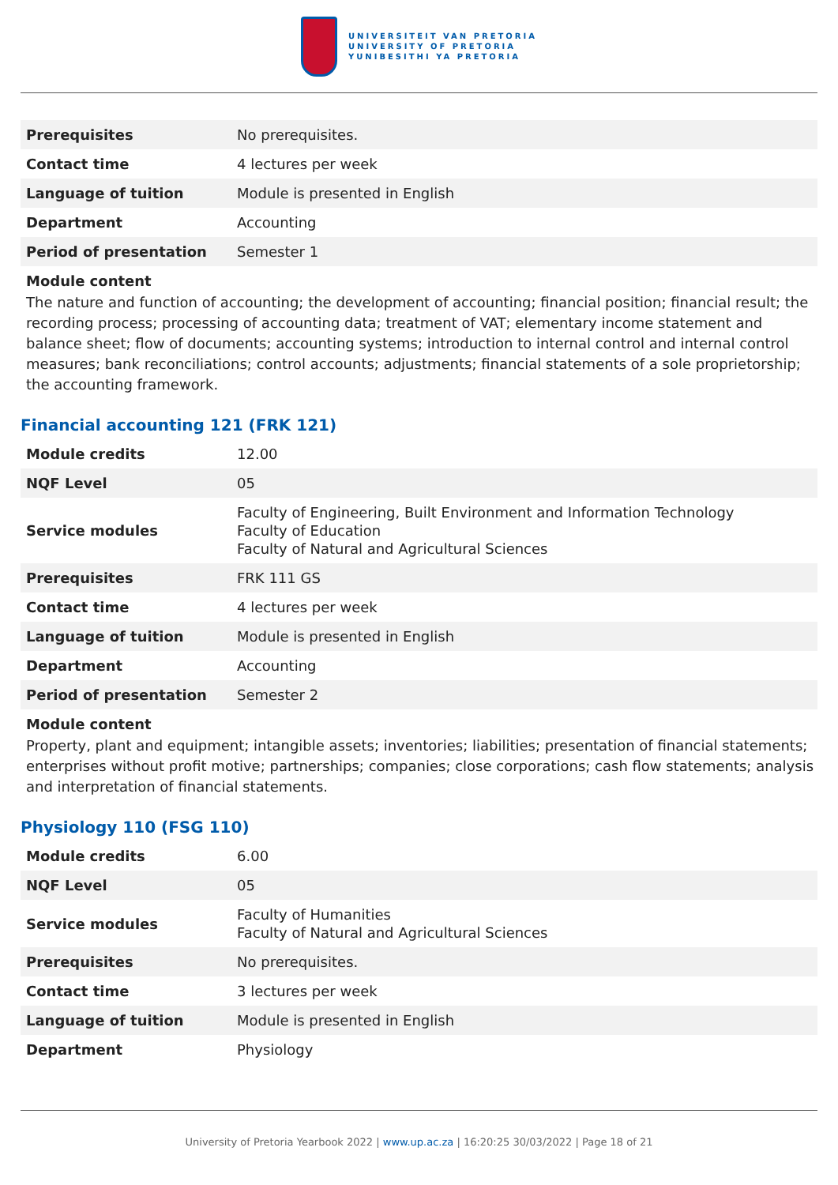UNIVERSITEIT VAN PRETORIA
UNIVERSITY OF PRETORIA
YUNIBESITHI YA PRETORIA
| Prerequisites | No prerequisites. |
| Contact time | 4 lectures per week |
| Language of tuition | Module is presented in English |
| Department | Accounting |
| Period of presentation | Semester 1 |
Module content
The nature and function of accounting; the development of accounting; financial position; financial result; the recording process; processing of accounting data; treatment of VAT; elementary income statement and balance sheet; flow of documents; accounting systems; introduction to internal control and internal control measures; bank reconciliations; control accounts; adjustments; financial statements of a sole proprietorship; the accounting framework.
Financial accounting 121 (FRK 121)
| Module credits | 12.00 |
| NQF Level | 05 |
| Service modules | Faculty of Engineering, Built Environment and Information Technology Faculty of Education Faculty of Natural and Agricultural Sciences |
| Prerequisites | FRK 111 GS |
| Contact time | 4 lectures per week |
| Language of tuition | Module is presented in English |
| Department | Accounting |
| Period of presentation | Semester 2 |
Module content
Property, plant and equipment; intangible assets; inventories; liabilities; presentation of financial statements; enterprises without profit motive; partnerships; companies; close corporations; cash flow statements; analysis and interpretation of financial statements.
Physiology 110 (FSG 110)
| Module credits | 6.00 |
| NQF Level | 05 |
| Service modules | Faculty of Humanities Faculty of Natural and Agricultural Sciences |
| Prerequisites | No prerequisites. |
| Contact time | 3 lectures per week |
| Language of tuition | Module is presented in English |
| Department | Physiology |
University of Pretoria Yearbook 2022 | www.up.ac.za | 16:20:25 30/03/2022 | Page 18 of 21